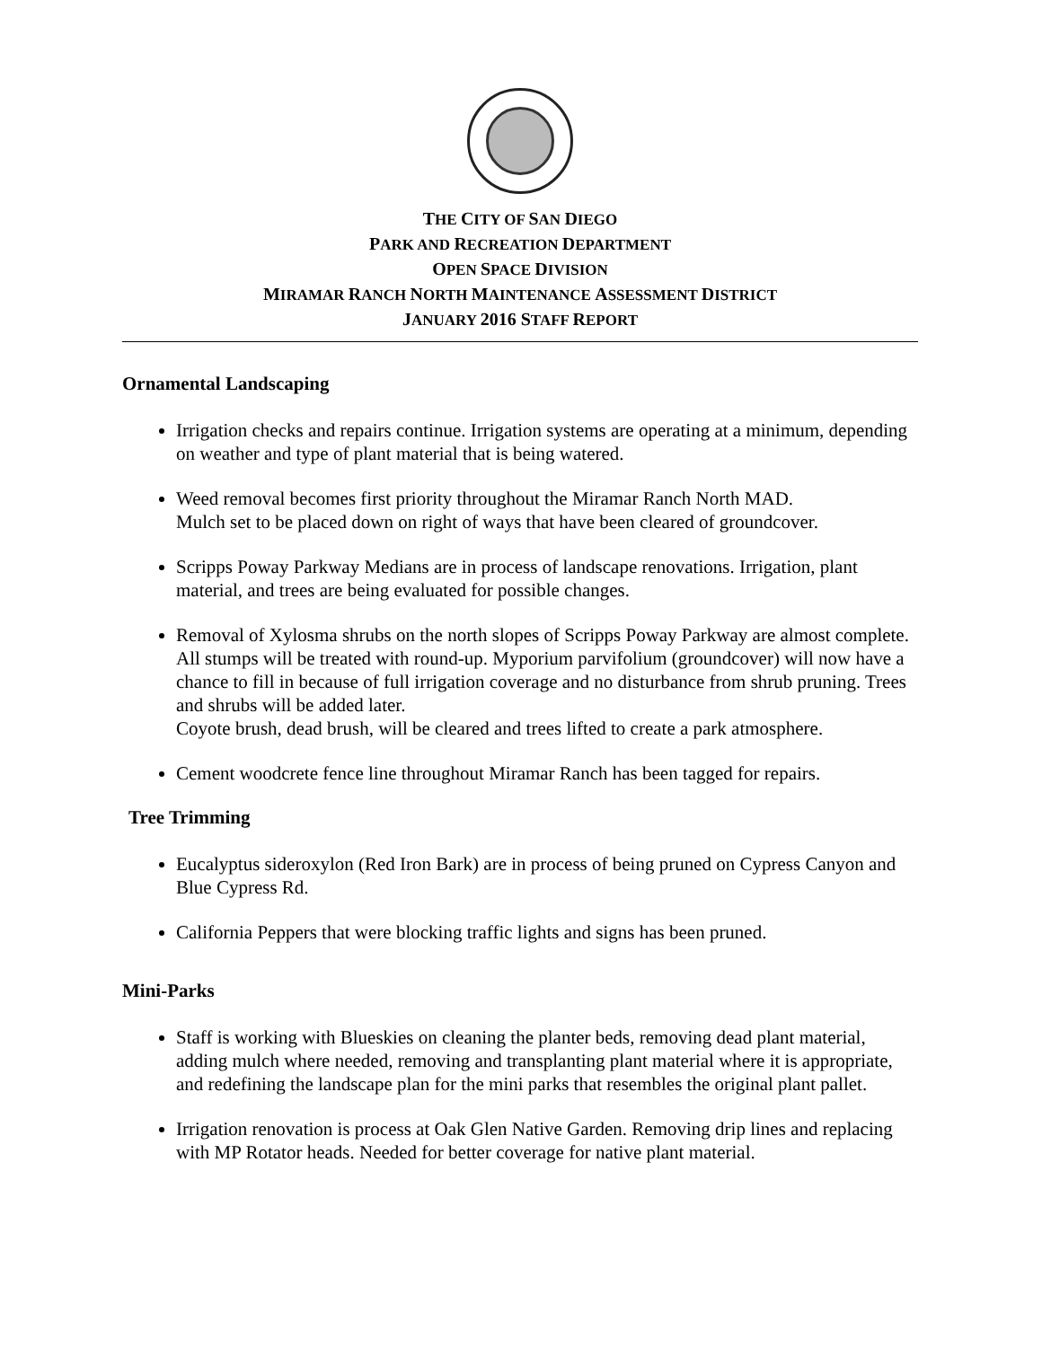THE CITY OF SAN DIEGO
PARK AND RECREATION DEPARTMENT
OPEN SPACE DIVISION
MIRAMAR RANCH NORTH MAINTENANCE ASSESSMENT DISTRICT
JANUARY 2016 STAFF REPORT
Ornamental Landscaping
Irrigation checks and repairs continue. Irrigation systems are operating at a minimum, depending on weather and type of plant material that is being watered.
Weed removal becomes first priority throughout the Miramar Ranch North MAD.
Mulch set to be placed down on right of ways that have been cleared of groundcover.
Scripps Poway Parkway Medians are in process of landscape renovations. Irrigation, plant material, and trees are being evaluated for possible changes.
Removal of Xylosma shrubs on the north slopes of Scripps Poway Parkway are almost complete.
All stumps will be treated with round-up. Myporium parvifolium (groundcover) will now have a chance to fill in because of full irrigation coverage and no disturbance from shrub pruning. Trees and shrubs will be added later.
Coyote brush, dead brush, will be cleared and trees lifted to create a park atmosphere.
Cement woodcrete fence line throughout Miramar Ranch has been tagged for repairs.
Tree Trimming
Eucalyptus sideroxylon (Red Iron Bark) are in process of being pruned on Cypress Canyon and Blue Cypress Rd.
California Peppers that were blocking traffic lights and signs has been pruned.
Mini-Parks
Staff is working with Blueskies on cleaning the planter beds, removing dead plant material, adding mulch where needed, removing and transplanting plant material where it is appropriate, and redefining the landscape plan for the mini parks that resembles the original plant pallet.
Irrigation renovation is process at Oak Glen Native Garden. Removing drip lines and replacing with MP Rotator heads. Needed for better coverage for native plant material.